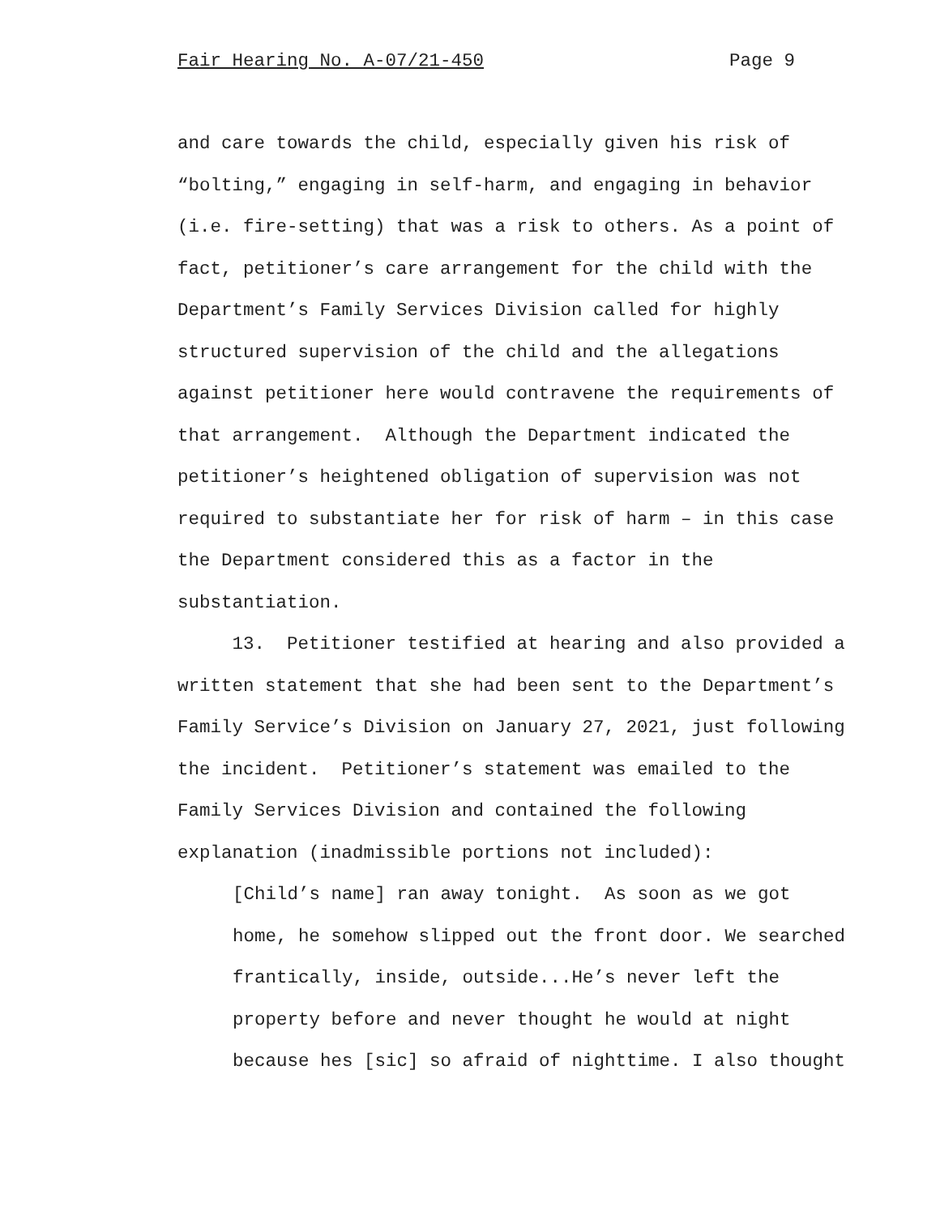Fair Hearing No. A-07/21-450 Page 9
and care towards the child, especially given his risk of “bolting,” engaging in self-harm, and engaging in behavior (i.e. fire-setting) that was a risk to others. As a point of fact, petitioner’s care arrangement for the child with the Department’s Family Services Division called for highly structured supervision of the child and the allegations against petitioner here would contravene the requirements of that arrangement. Although the Department indicated the petitioner’s heightened obligation of supervision was not required to substantiate her for risk of harm – in this case the Department considered this as a factor in the substantiation.
13. Petitioner testified at hearing and also provided a written statement that she had been sent to the Department’s Family Service’s Division on January 27, 2021, just following the incident. Petitioner’s statement was emailed to the Family Services Division and contained the following explanation (inadmissible portions not included):
[Child’s name] ran away tonight. As soon as we got home, he somehow slipped out the front door. We searched frantically, inside, outside...He’s never left the property before and never thought he would at night because hes [sic] so afraid of nighttime. I also thought